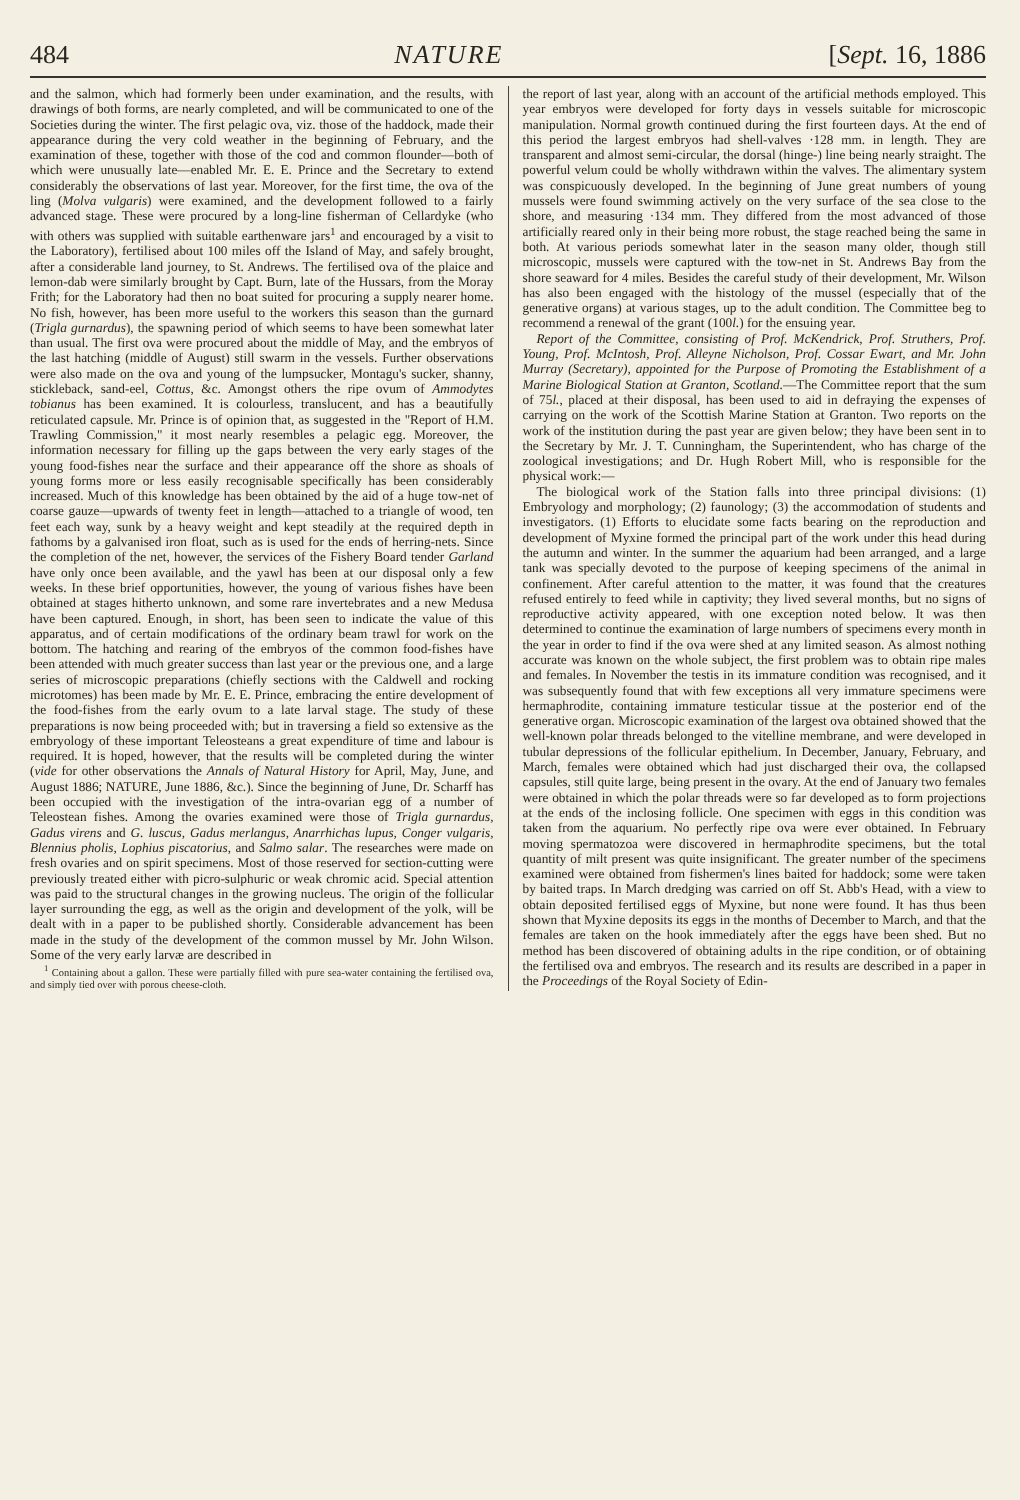484 NATURE [Sept. 16, 1886
and the salmon, which had formerly been under examination, and the results, with drawings of both forms, are nearly completed, and will be communicated to one of the Societies during the winter. The first pelagic ova, viz. those of the haddock, made their appearance during the very cold weather in the beginning of February, and the examination of these, together with those of the cod and common flounder—both of which were unusually late—enabled Mr. E. E. Prince and the Secretary to extend considerably the observations of last year. Moreover, for the first time, the ova of the ling (Molva vulgaris) were examined, and the development followed to a fairly advanced stage. These were procured by a long-line fisherman of Cellardyke (who with others was supplied with suitable earthenware jars<sup>1</sup> and encouraged by a visit to the Laboratory), fertilised about 100 miles off the Island of May, and safely brought, after a considerable land journey, to St. Andrews. The fertilised ova of the plaice and lemon-dab were similarly brought by Capt. Burn, late of the Hussars, from the Moray Frith; for the Laboratory had then no boat suited for procuring a supply nearer home. No fish, however, has been more useful to the workers this season than the gurnard (Trigla gurnardus), the spawning period of which seems to have been somewhat later than usual. The first ova were procured about the middle of May, and the embryos of the last hatching (middle of August) still swarm in the vessels. Further observations were also made on the ova and young of the lumpsucker, Montagu's sucker, shanny, stickleback, sand-eel, Cottus, &c. Amongst others the ripe ovum of Ammodytes tobianus has been examined. It is colourless, translucent, and has a beautifully reticulated capsule. Mr. Prince is of opinion that, as suggested in the "Report of H.M. Trawling Commission," it most nearly resembles a pelagic egg. Moreover, the information necessary for filling up the gaps between the very early stages of the young food-fishes near the surface and their appearance off the shore as shoals of young forms more or less easily recognisable specifically has been considerably increased. Much of this knowledge has been obtained by the aid of a huge tow-net of coarse gauze—upwards of twenty feet in length—attached to a triangle of wood, ten feet each way, sunk by a heavy weight and kept steadily at the required depth in fathoms by a galvanised iron float, such as is used for the ends of herring-nets. Since the completion of the net, however, the services of the Fishery Board tender Garland have only once been available, and the yawl has been at our disposal only a few weeks. In these brief opportunities, however, the young of various fishes have been obtained at stages hitherto unknown, and some rare invertebrates and a new Medusa have been captured. Enough, in short, has been seen to indicate the value of this apparatus, and of certain modifications of the ordinary beam trawl for work on the bottom. The hatching and rearing of the embryos of the common food-fishes have been attended with much greater success than last year or the previous one, and a large series of microscopic preparations (chiefly sections with the Caldwell and rocking microtomes) has been made by Mr. E. E. Prince, embracing the entire development of the food-fishes from the early ovum to a late larval stage. The study of these preparations is now being proceeded with; but in traversing a field so extensive as the embryology of these important Teleosteans a great expenditure of time and labour is required. It is hoped, however, that the results will be completed during the winter (vide for other observations the Annals of Natural History for April, May, June, and August 1886; NATURE, June 1886, &c.). Since the beginning of June, Dr. Scharff has been occupied with the investigation of the intra-ovarian egg of a number of Teleostean fishes. Among the ovaries examined were those of Trigla gurnardus, Gadus virens and G. luscus, Gadus merlangus, Anarrhichas lupus, Conger vulgaris, Blennius pholis, Lophius piscatorius, and Salmo salar. The researches were made on fresh ovaries and on spirit specimens. Most of those reserved for section-cutting were previously treated either with picro-sulphuric or weak chromic acid. Special attention was paid to the structural changes in the growing nucleus. The origin of the follicular layer surrounding the egg, as well as the origin and development of the yolk, will be dealt with in a paper to be published shortly. Considerable advancement has been made in the study of the development of the common mussel by Mr. John Wilson. Some of the very early larvæ are described in
<sup>1</sup> Containing about a gallon. These were partially filled with pure sea-water containing the fertilised ova, and simply tied over with porous cheese-cloth.
the report of last year, along with an account of the artificial methods employed. This year embryos were developed for forty days in vessels suitable for microscopic manipulation. Normal growth continued during the first fourteen days. At the end of this period the largest embryos had shell-valves ·128 mm. in length. They are transparent and almost semi-circular, the dorsal (hinge-) line being nearly straight. The powerful velum could be wholly withdrawn within the valves. The alimentary system was conspicuously developed. In the beginning of June great numbers of young mussels were found swimming actively on the very surface of the sea close to the shore, and measuring ·134 mm. They differed from the most advanced of those artificially reared only in their being more robust, the stage reached being the same in both. At various periods somewhat later in the season many older, though still microscopic, mussels were captured with the tow-net in St. Andrews Bay from the shore seaward for 4 miles. Besides the careful study of their development, Mr. Wilson has also been engaged with the histology of the mussel (especially that of the generative organs) at various stages, up to the adult condition. The Committee beg to recommend a renewal of the grant (100l.) for the ensuing year.
Report of the Committee, consisting of Prof. McKendrick, Prof. Struthers, Prof. Young, Prof. McIntosh, Prof. Alleyne Nicholson, Prof. Cossar Ewart, and Mr. John Murray (Secretary), appointed for the Purpose of Promoting the Establishment of a Marine Biological Station at Granton, Scotland.—The Committee report that the sum of 75l., placed at their disposal, has been used to aid in defraying the expenses of carrying on the work of the Scottish Marine Station at Granton. Two reports on the work of the institution during the past year are given below; they have been sent in to the Secretary by Mr. J. T. Cunningham, the Superintendent, who has charge of the zoological investigations; and Dr. Hugh Robert Mill, who is responsible for the physical work:—
The biological work of the Station falls into three principal divisions: (1) Embryology and morphology; (2) faunology; (3) the accommodation of students and investigators. (1) Efforts to elucidate some facts bearing on the reproduction and development of Myxine formed the principal part of the work under this head during the autumn and winter. In the summer the aquarium had been arranged, and a large tank was specially devoted to the purpose of keeping specimens of the animal in confinement. After careful attention to the matter, it was found that the creatures refused entirely to feed while in captivity; they lived several months, but no signs of reproductive activity appeared, with one exception noted below. It was then determined to continue the examination of large numbers of specimens every month in the year in order to find if the ova were shed at any limited season. As almost nothing accurate was known on the whole subject, the first problem was to obtain ripe males and females. In November the testis in its immature condition was recognised, and it was subsequently found that with few exceptions all very immature specimens were hermaphrodite, containing immature testicular tissue at the posterior end of the generative organ. Microscopic examination of the largest ova obtained showed that the well-known polar threads belonged to the vitelline membrane, and were developed in tubular depressions of the follicular epithelium. In December, January, February, and March, females were obtained which had just discharged their ova, the collapsed capsules, still quite large, being present in the ovary. At the end of January two females were obtained in which the polar threads were so far developed as to form projections at the ends of the inclosing follicle. One specimen with eggs in this condition was taken from the aquarium. No perfectly ripe ova were ever obtained. In February moving spermatozoa were discovered in hermaphrodite specimens, but the total quantity of milt present was quite insignificant. The greater number of the specimens examined were obtained from fishermen's lines baited for haddock; some were taken by baited traps. In March dredging was carried on off St. Abb's Head, with a view to obtain deposited fertilised eggs of Myxine, but none were found. It has thus been shown that Myxine deposits its eggs in the months of December to March, and that the females are taken on the hook immediately after the eggs have been shed. But no method has been discovered of obtaining adults in the ripe condition, or of obtaining the fertilised ova and embryos. The research and its results are described in a paper in the Proceedings of the Royal Society of Edin-